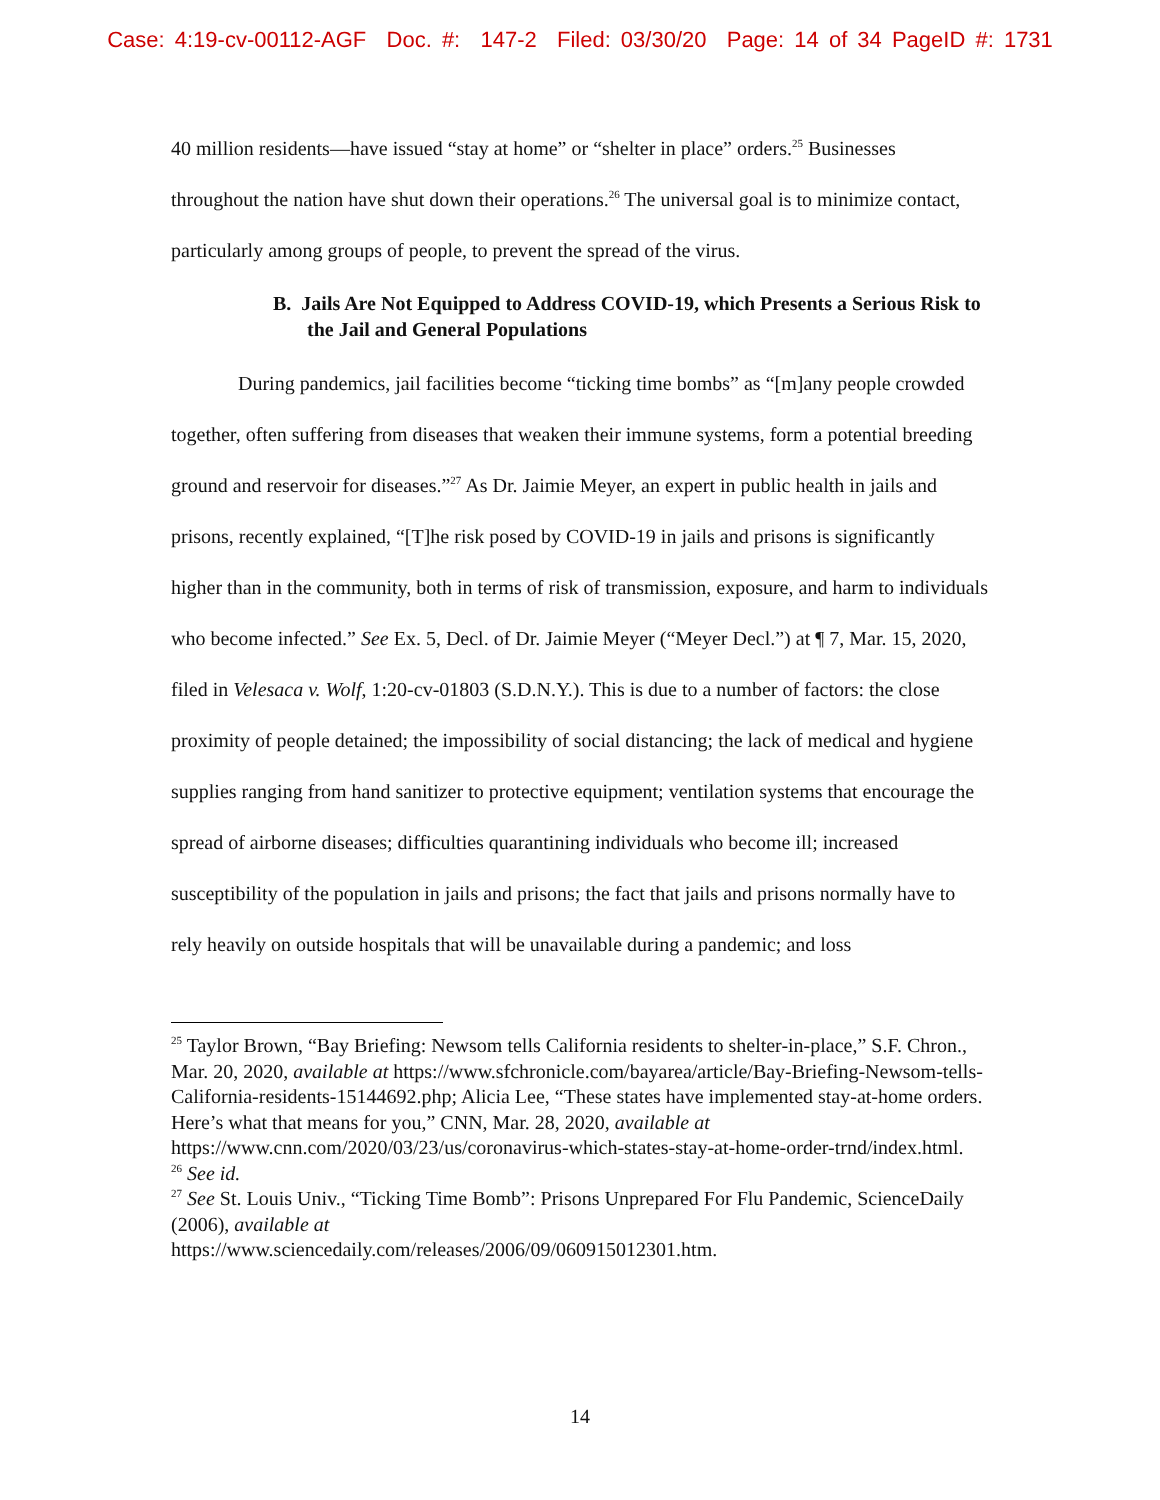Case: 4:19-cv-00112-AGF Doc. #: 147-2 Filed: 03/30/20 Page: 14 of 34 PageID #: 1731
40 million residents—have issued “stay at home” or “shelter in place” orders.<sup>25</sup> Businesses throughout the nation have shut down their operations.<sup>26</sup> The universal goal is to minimize contact, particularly among groups of people, to prevent the spread of the virus.
B. Jails Are Not Equipped to Address COVID-19, which Presents a Serious Risk to the Jail and General Populations
During pandemics, jail facilities become “ticking time bombs” as “[m]any people crowded together, often suffering from diseases that weaken their immune systems, form a potential breeding ground and reservoir for diseases.”<sup>27</sup> As Dr. Jaimie Meyer, an expert in public health in jails and prisons, recently explained, “[T]he risk posed by COVID-19 in jails and prisons is significantly higher than in the community, both in terms of risk of transmission, exposure, and harm to individuals who become infected.” See Ex. 5, Decl. of Dr. Jaimie Meyer (“Meyer Decl.”) at ¶ 7, Mar. 15, 2020, filed in Velesaca v. Wolf, 1:20-cv-01803 (S.D.N.Y.). This is due to a number of factors: the close proximity of people detained; the impossibility of social distancing; the lack of medical and hygiene supplies ranging from hand sanitizer to protective equipment; ventilation systems that encourage the spread of airborne diseases; difficulties quarantining individuals who become ill; increased susceptibility of the population in jails and prisons; the fact that jails and prisons normally have to rely heavily on outside hospitals that will be unavailable during a pandemic; and loss
<sup>25</sup> Taylor Brown, “Bay Briefing: Newsom tells California residents to shelter-in-place,” S.F. Chron., Mar. 20, 2020, available at https://www.sfchronicle.com/bayarea/article/Bay-Briefing-Newsom-tells-California-residents-15144692.php; Alicia Lee, “These states have implemented stay-at-home orders. Here’s what that means for you,” CNN, Mar. 28, 2020, available at https://www.cnn.com/2020/03/23/us/coronavirus-which-states-stay-at-home-order-trnd/index.html.
<sup>26</sup> See id.
<sup>27</sup> See St. Louis Univ., “Ticking Time Bomb”: Prisons Unprepared For Flu Pandemic, ScienceDaily (2006), available at
https://www.sciencedaily.com/releases/2006/09/060915012301.htm.
14